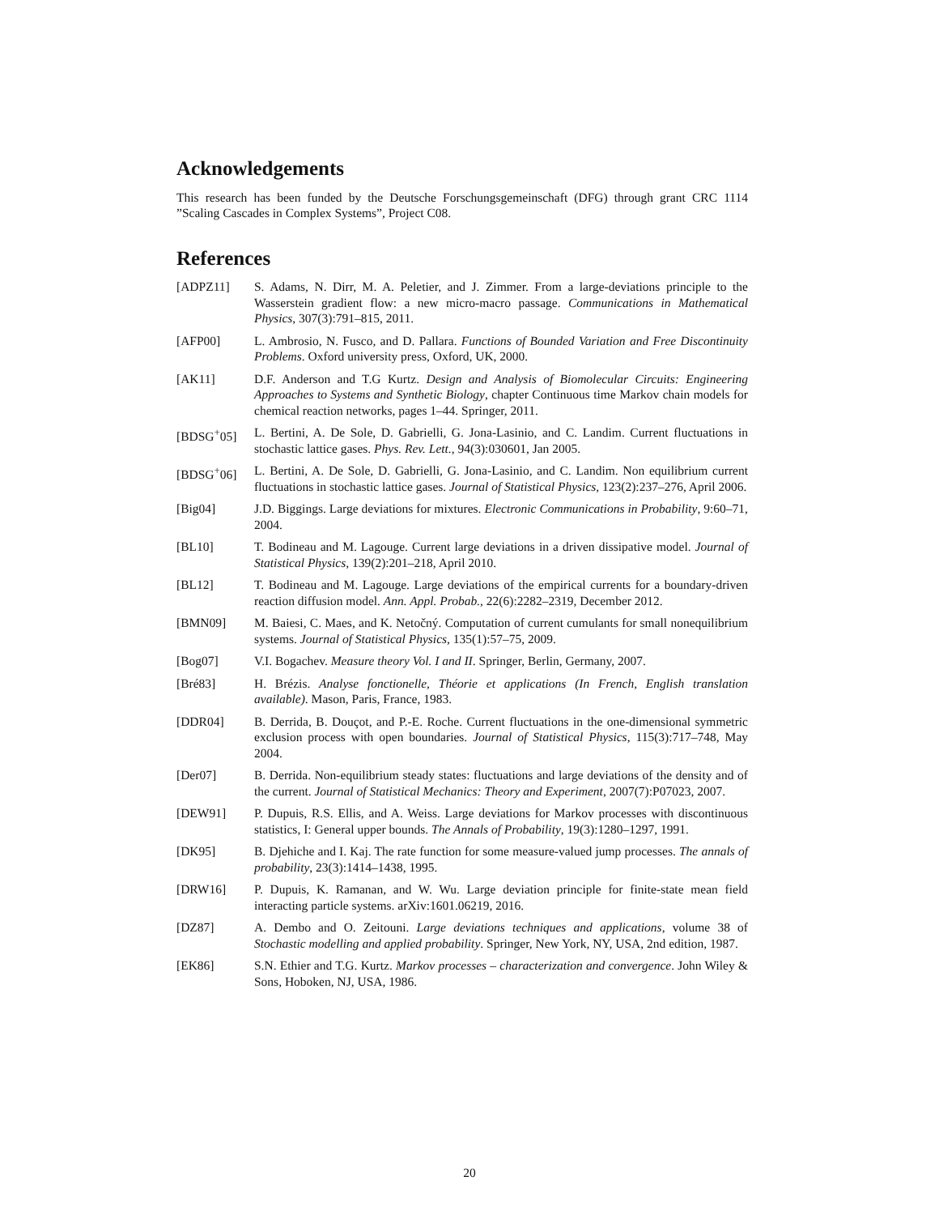Acknowledgements
This research has been funded by the Deutsche Forschungsgemeinschaft (DFG) through grant CRC 1114 ”Scaling Cascades in Complex Systems”, Project C08.
References
[ADPZ11] S. Adams, N. Dirr, M. A. Peletier, and J. Zimmer. From a large-deviations principle to the Wasserstein gradient flow: a new micro-macro passage. Communications in Mathematical Physics, 307(3):791–815, 2011.
[AFP00] L. Ambrosio, N. Fusco, and D. Pallara. Functions of Bounded Variation and Free Discontinuity Problems. Oxford university press, Oxford, UK, 2000.
[AK11] D.F. Anderson and T.G Kurtz. Design and Analysis of Biomolecular Circuits: Engineering Approaches to Systems and Synthetic Biology, chapter Continuous time Markov chain models for chemical reaction networks, pages 1–44. Springer, 2011.
[BDSG<sup>+</sup>05] L. Bertini, A. De Sole, D. Gabrielli, G. Jona-Lasinio, and C. Landim. Current fluctuations in stochastic lattice gases. Phys. Rev. Lett., 94(3):030601, Jan 2005.
[BDSG<sup>+</sup>06] L. Bertini, A. De Sole, D. Gabrielli, G. Jona-Lasinio, and C. Landim. Non equilibrium current fluctuations in stochastic lattice gases. Journal of Statistical Physics, 123(2):237–276, April 2006.
[Big04] J.D. Biggings. Large deviations for mixtures. Electronic Communications in Probability, 9:60–71, 2004.
[BL10] T. Bodineau and M. Lagouge. Current large deviations in a driven dissipative model. Journal of Statistical Physics, 139(2):201–218, April 2010.
[BL12] T. Bodineau and M. Lagouge. Large deviations of the empirical currents for a boundary-driven reaction diffusion model. Ann. Appl. Probab., 22(6):2282–2319, December 2012.
[BMN09] M. Baiesi, C. Maes, and K. Netočný. Computation of current cumulants for small nonequilibrium systems. Journal of Statistical Physics, 135(1):57–75, 2009.
[Bog07] V.I. Bogachev. Measure theory Vol. I and II. Springer, Berlin, Germany, 2007.
[Bré83] H. Brézis. Analyse fonctionelle, Théorie et applications (In French, English translation available). Mason, Paris, France, 1983.
[DDR04] B. Derrida, B. Douçot, and P.-E. Roche. Current fluctuations in the one-dimensional symmetric exclusion process with open boundaries. Journal of Statistical Physics, 115(3):717–748, May 2004.
[Der07] B. Derrida. Non-equilibrium steady states: fluctuations and large deviations of the density and of the current. Journal of Statistical Mechanics: Theory and Experiment, 2007(7):P07023, 2007.
[DEW91] P. Dupuis, R.S. Ellis, and A. Weiss. Large deviations for Markov processes with discontinuous statistics, I: General upper bounds. The Annals of Probability, 19(3):1280–1297, 1991.
[DK95] B. Djehiche and I. Kaj. The rate function for some measure-valued jump processes. The annals of probability, 23(3):1414–1438, 1995.
[DRW16] P. Dupuis, K. Ramanan, and W. Wu. Large deviation principle for finite-state mean field interacting particle systems. arXiv:1601.06219, 2016.
[DZ87] A. Dembo and O. Zeitouni. Large deviations techniques and applications, volume 38 of Stochastic modelling and applied probability. Springer, New York, NY, USA, 2nd edition, 1987.
[EK86] S.N. Ethier and T.G. Kurtz. Markov processes – characterization and convergence. John Wiley & Sons, Hoboken, NJ, USA, 1986.
20